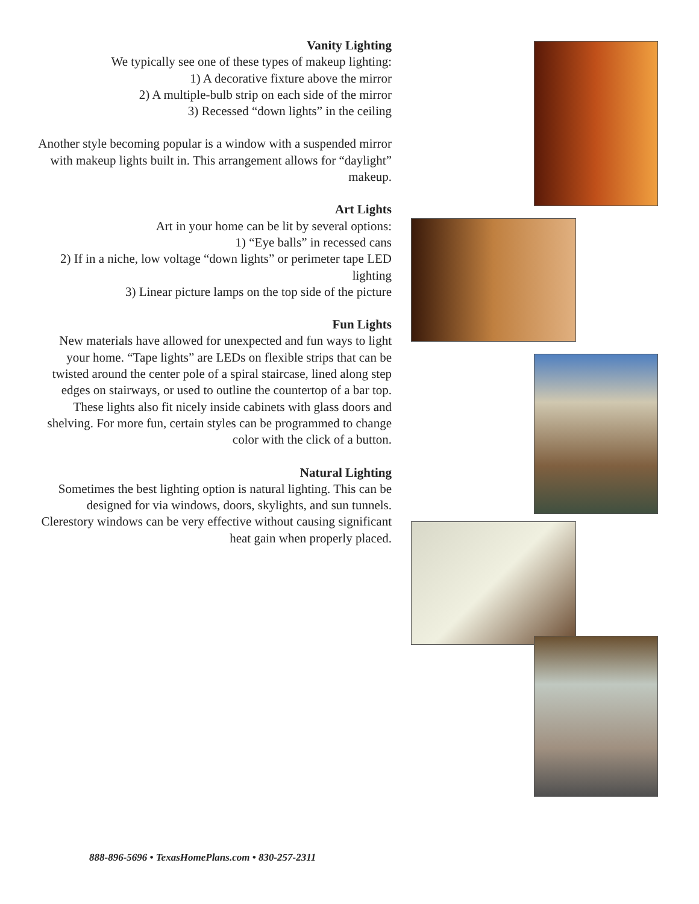Vanity Lighting
We typically see one of these types of makeup lighting:
1) A decorative fixture above the mirror
2) A multiple-bulb strip on each side of the mirror
3) Recessed “down lights” in the ceiling
Another style becoming popular is a window with a suspended mirror with makeup lights built in. This arrangement allows for “daylight” makeup.
Art Lights
Art in your home can be lit by several options:
1) “Eye balls” in recessed cans
2) If in a niche, low voltage “down lights” or perimeter tape LED lighting
3) Linear picture lamps on the top side of the picture
Fun Lights
New materials have allowed for unexpected and fun ways to light your home. “Tape lights” are LEDs on flexible strips that can be twisted around the center pole of a spiral staircase, lined along step edges on stairways, or used to outline the countertop of a bar top. These lights also fit nicely inside cabinets with glass doors and shelving. For more fun, certain styles can be programmed to change color with the click of a button.
Natural Lighting
Sometimes the best lighting option is natural lighting. This can be designed for via windows, doors, skylights, and sun tunnels. Clerestory windows can be very effective without causing significant heat gain when properly placed.
888-896-5696 • TexasHomePlans.com • 830-257-2311